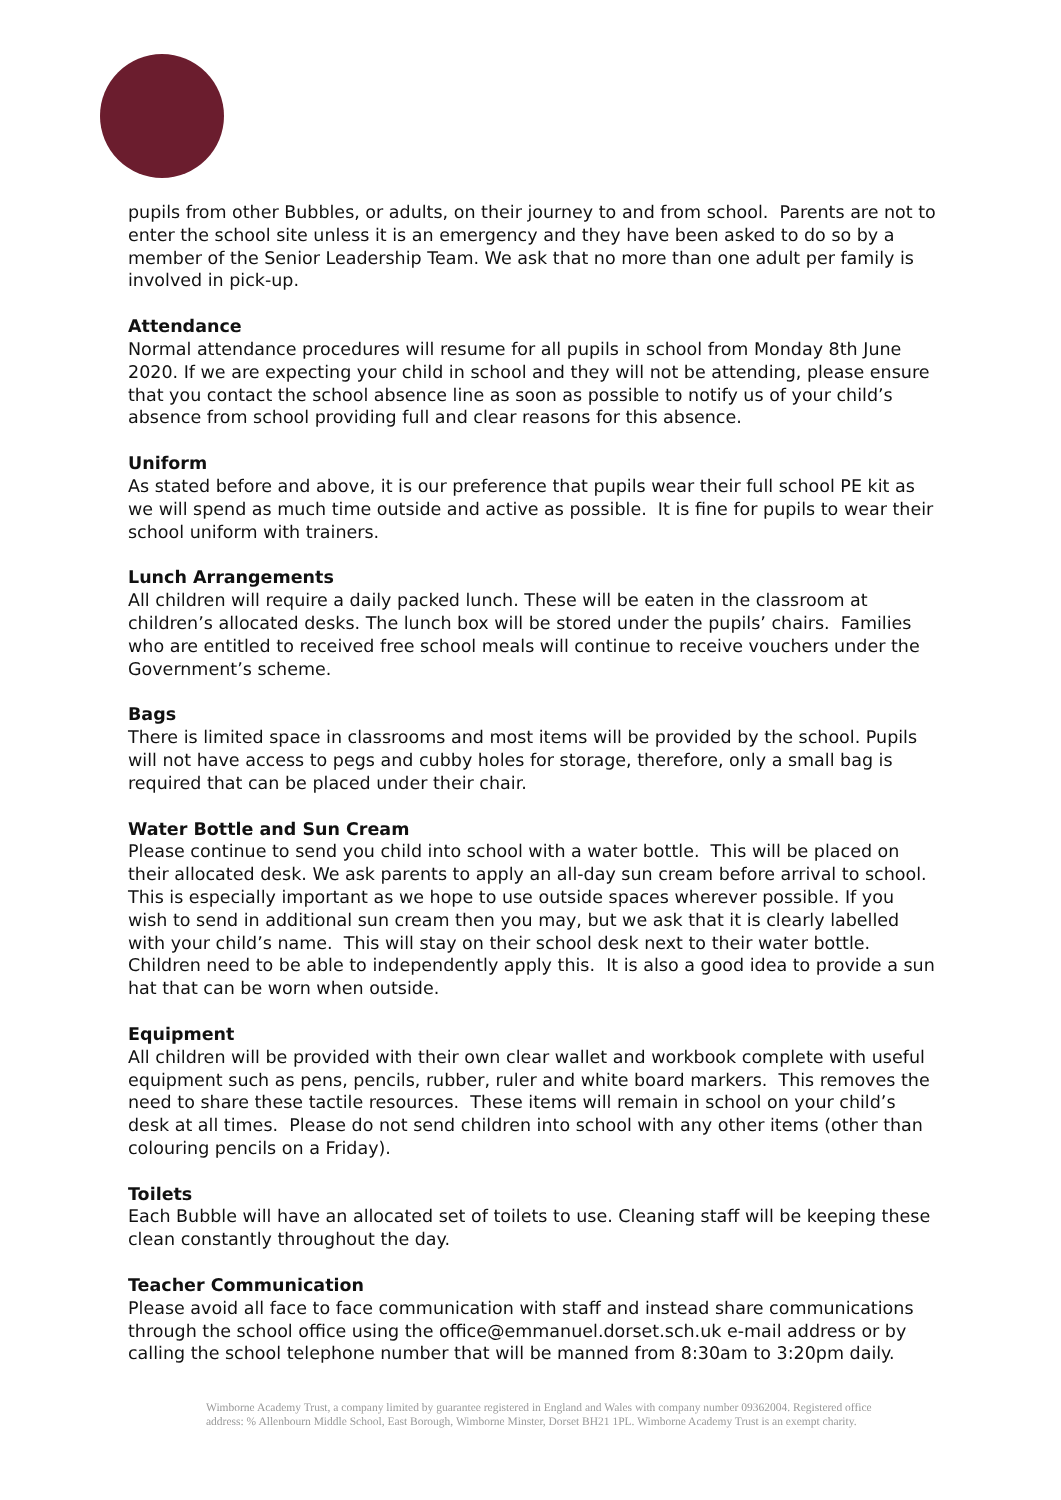pupils from other Bubbles, or adults, on their journey to and from school. Parents are not to enter the school site unless it is an emergency and they have been asked to do so by a member of the Senior Leadership Team. We ask that no more than one adult per family is involved in pick-up.
Attendance
Normal attendance procedures will resume for all pupils in school from Monday 8th June 2020. If we are expecting your child in school and they will not be attending, please ensure that you contact the school absence line as soon as possible to notify us of your child’s absence from school providing full and clear reasons for this absence.
Uniform
As stated before and above, it is our preference that pupils wear their full school PE kit as we will spend as much time outside and active as possible. It is fine for pupils to wear their school uniform with trainers.
Lunch Arrangements
All children will require a daily packed lunch. These will be eaten in the classroom at children’s allocated desks. The lunch box will be stored under the pupils’ chairs. Families who are entitled to received free school meals will continue to receive vouchers under the Government’s scheme.
Bags
There is limited space in classrooms and most items will be provided by the school. Pupils will not have access to pegs and cubby holes for storage, therefore, only a small bag is required that can be placed under their chair.
Water Bottle and Sun Cream
Please continue to send you child into school with a water bottle. This will be placed on their allocated desk. We ask parents to apply an all-day sun cream before arrival to school. This is especially important as we hope to use outside spaces wherever possible. If you wish to send in additional sun cream then you may, but we ask that it is clearly labelled with your child’s name. This will stay on their school desk next to their water bottle. Children need to be able to independently apply this. It is also a good idea to provide a sun hat that can be worn when outside.
Equipment
All children will be provided with their own clear wallet and workbook complete with useful equipment such as pens, pencils, rubber, ruler and white board markers. This removes the need to share these tactile resources. These items will remain in school on your child’s desk at all times. Please do not send children into school with any other items (other than colouring pencils on a Friday).
Toilets
Each Bubble will have an allocated set of toilets to use. Cleaning staff will be keeping these clean constantly throughout the day.
Teacher Communication
Please avoid all face to face communication with staff and instead share communications through the school office using the office@emmanuel.dorset.sch.uk e-mail address or by calling the school telephone number that will be manned from 8:30am to 3:20pm daily.
Wimborne Academy Trust, a company limited by guarantee registered in England and Wales with company number 09362004. Registered office address: % Allenbourn Middle School, East Borough, Wimborne Minster, Dorset BH21 1PL. Wimborne Academy Trust is an exempt charity.